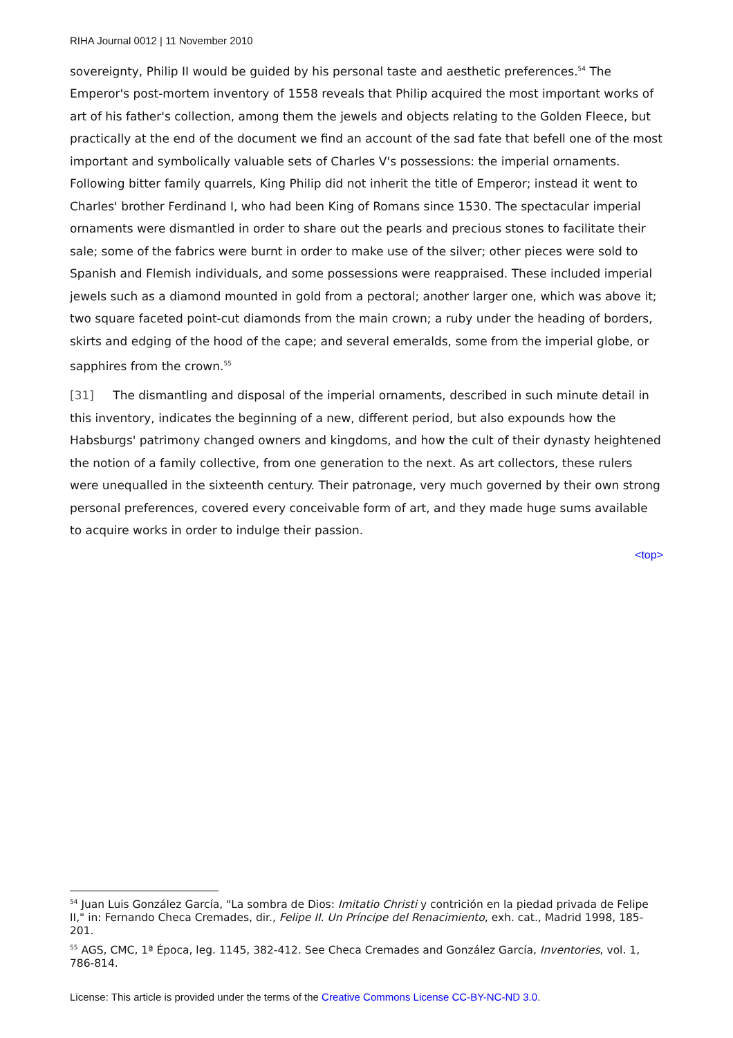RIHA Journal 0012 | 11 November 2010
sovereignty, Philip II would be guided by his personal taste and aesthetic preferences.<sup>54</sup> The Emperor's post-mortem inventory of 1558 reveals that Philip acquired the most important works of art of his father's collection, among them the jewels and objects relating to the Golden Fleece, but practically at the end of the document we find an account of the sad fate that befell one of the most important and symbolically valuable sets of Charles V's possessions: the imperial ornaments. Following bitter family quarrels, King Philip did not inherit the title of Emperor; instead it went to Charles' brother Ferdinand I, who had been King of Romans since 1530. The spectacular imperial ornaments were dismantled in order to share out the pearls and precious stones to facilitate their sale; some of the fabrics were burnt in order to make use of the silver; other pieces were sold to Spanish and Flemish individuals, and some possessions were reappraised. These included imperial jewels such as a diamond mounted in gold from a pectoral; another larger one, which was above it; two square faceted point-cut diamonds from the main crown; a ruby under the heading of borders, skirts and edging of the hood of the cape; and several emeralds, some from the imperial globe, or sapphires from the crown.<sup>55</sup>
[31] The dismantling and disposal of the imperial ornaments, described in such minute detail in this inventory, indicates the beginning of a new, different period, but also expounds how the Habsburgs' patrimony changed owners and kingdoms, and how the cult of their dynasty heightened the notion of a family collective, from one generation to the next. As art collectors, these rulers were unequalled in the sixteenth century. Their patronage, very much governed by their own strong personal preferences, covered every conceivable form of art, and they made huge sums available to acquire works in order to indulge their passion.
<top>
<sup>54</sup> Juan Luis González García, "La sombra de Dios: Imitatio Christi y contrición en la piedad privada de Felipe II," in: Fernando Checa Cremades, dir., Felipe II. Un Príncipe del Renacimiento, exh. cat., Madrid 1998, 185-201.
<sup>55</sup> AGS, CMC, 1ª Época, leg. 1145, 382-412. See Checa Cremades and González García, Inventories, vol. 1, 786-814.
License: This article is provided under the terms of the Creative Commons License CC-BY-NC-ND 3.0.